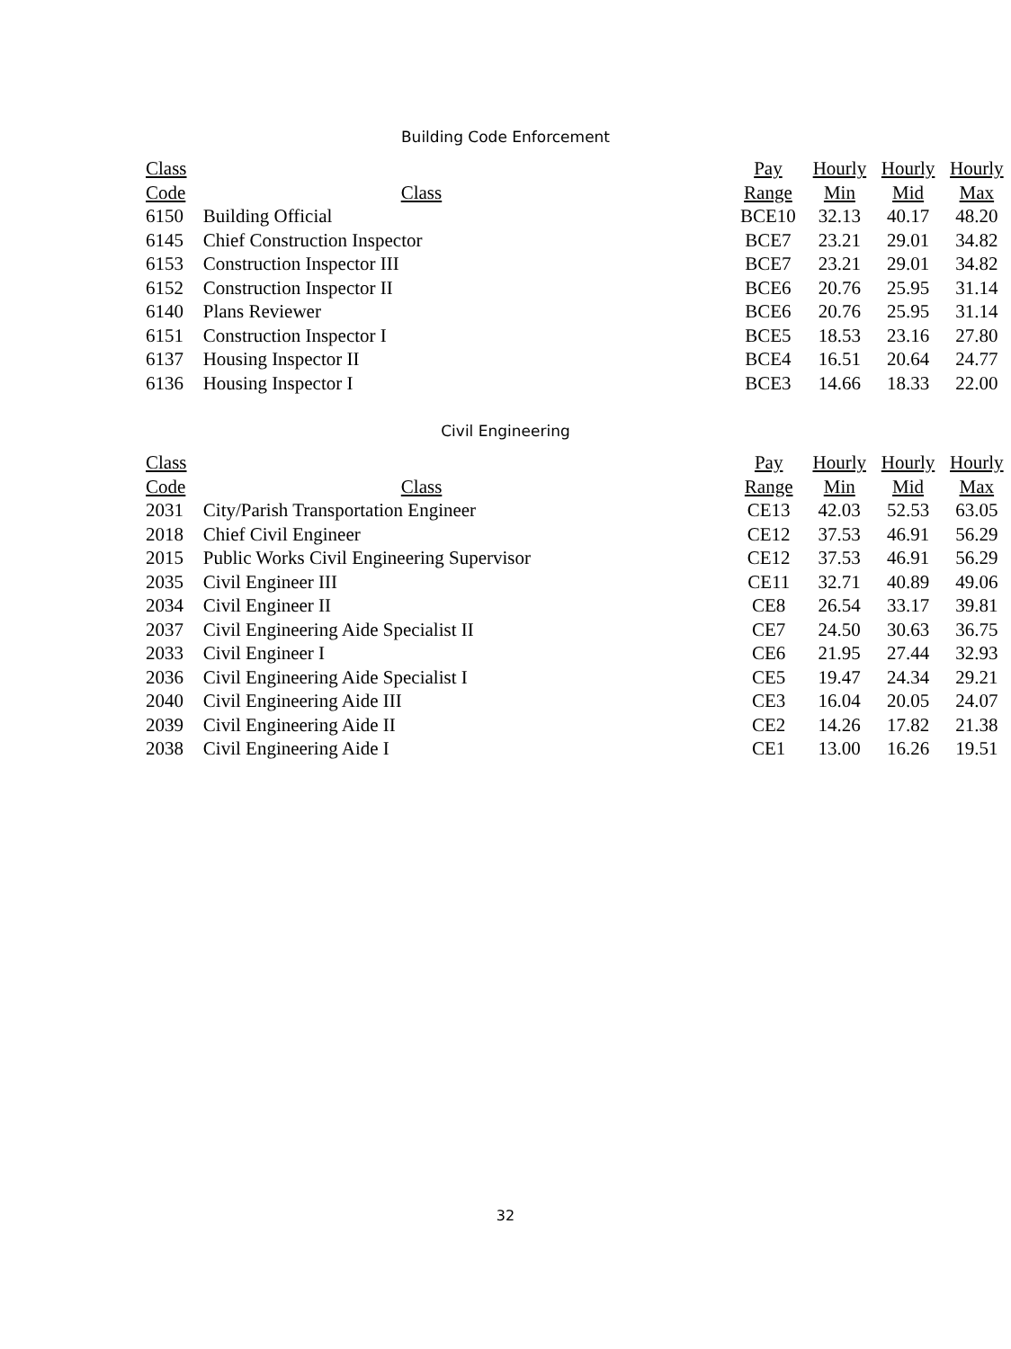Building Code Enforcement
| Class | | Pay | Hourly | Hourly | Hourly |
| --- | --- | --- | --- | --- | --- |
| Code | Class | Range | Min | Mid | Max |
| 6150 | Building Official | BCE10 | 32.13 | 40.17 | 48.20 |
| 6145 | Chief Construction Inspector | BCE7 | 23.21 | 29.01 | 34.82 |
| 6153 | Construction Inspector III | BCE7 | 23.21 | 29.01 | 34.82 |
| 6152 | Construction Inspector II | BCE6 | 20.76 | 25.95 | 31.14 |
| 6140 | Plans Reviewer | BCE6 | 20.76 | 25.95 | 31.14 |
| 6151 | Construction Inspector I | BCE5 | 18.53 | 23.16 | 27.80 |
| 6137 | Housing Inspector II | BCE4 | 16.51 | 20.64 | 24.77 |
| 6136 | Housing Inspector I | BCE3 | 14.66 | 18.33 | 22.00 |
Civil Engineering
| Class | | Pay | Hourly | Hourly | Hourly |
| --- | --- | --- | --- | --- | --- |
| Code | Class | Range | Min | Mid | Max |
| 2031 | City/Parish Transportation Engineer | CE13 | 42.03 | 52.53 | 63.05 |
| 2018 | Chief Civil Engineer | CE12 | 37.53 | 46.91 | 56.29 |
| 2015 | Public Works Civil Engineering Supervisor | CE12 | 37.53 | 46.91 | 56.29 |
| 2035 | Civil Engineer III | CE11 | 32.71 | 40.89 | 49.06 |
| 2034 | Civil Engineer II | CE8 | 26.54 | 33.17 | 39.81 |
| 2037 | Civil Engineering Aide Specialist II | CE7 | 24.50 | 30.63 | 36.75 |
| 2033 | Civil Engineer I | CE6 | 21.95 | 27.44 | 32.93 |
| 2036 | Civil Engineering Aide Specialist I | CE5 | 19.47 | 24.34 | 29.21 |
| 2040 | Civil Engineering Aide III | CE3 | 16.04 | 20.05 | 24.07 |
| 2039 | Civil Engineering Aide II | CE2 | 14.26 | 17.82 | 21.38 |
| 2038 | Civil Engineering Aide I | CE1 | 13.00 | 16.26 | 19.51 |
32